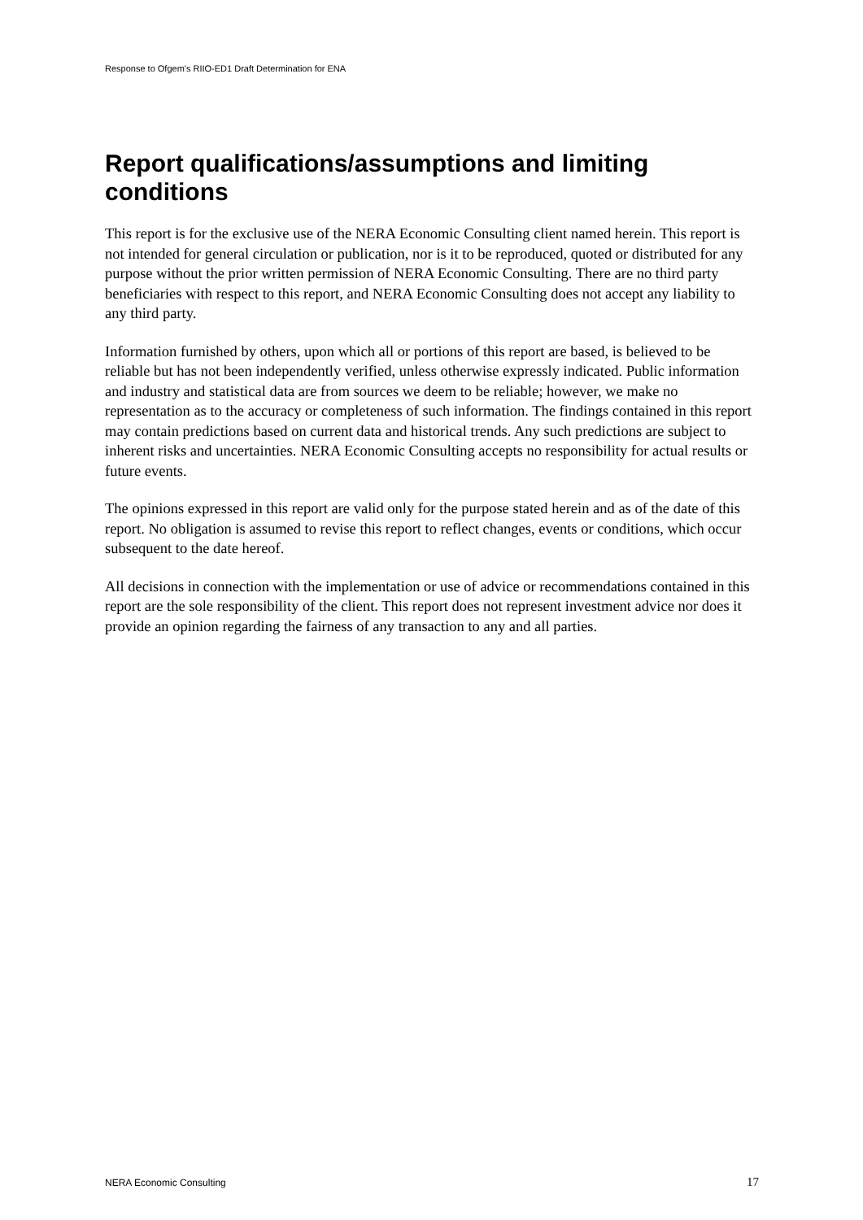Response to Ofgem's RIIO-ED1 Draft Determination for ENA
Report qualifications/assumptions and limiting conditions
This report is for the exclusive use of the NERA Economic Consulting client named herein. This report is not intended for general circulation or publication, nor is it to be reproduced, quoted or distributed for any purpose without the prior written permission of NERA Economic Consulting. There are no third party beneficiaries with respect to this report, and NERA Economic Consulting does not accept any liability to any third party.
Information furnished by others, upon which all or portions of this report are based, is believed to be reliable but has not been independently verified, unless otherwise expressly indicated. Public information and industry and statistical data are from sources we deem to be reliable; however, we make no representation as to the accuracy or completeness of such information. The findings contained in this report may contain predictions based on current data and historical trends. Any such predictions are subject to inherent risks and uncertainties. NERA Economic Consulting accepts no responsibility for actual results or future events.
The opinions expressed in this report are valid only for the purpose stated herein and as of the date of this report. No obligation is assumed to revise this report to reflect changes, events or conditions, which occur subsequent to the date hereof.
All decisions in connection with the implementation or use of advice or recommendations contained in this report are the sole responsibility of the client. This report does not represent investment advice nor does it provide an opinion regarding the fairness of any transaction to any and all parties.
NERA Economic Consulting 17